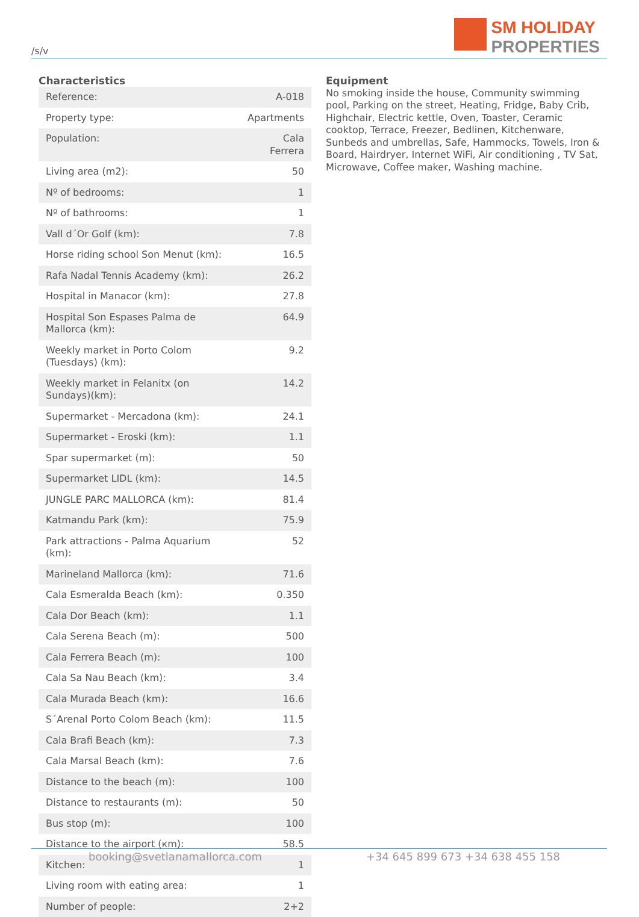/s/v
SM HOLIDAY
PROPERTIES
Characteristics
| Reference: | A-018 |
| Property type: | Apartments |
| Population: | Cala Ferrera |
| Living area (m2): | 50 |
| Nº of bedrooms: | 1 |
| Nº of bathrooms: | 1 |
| Vall d´Or Golf (km): | 7.8 |
| Horse riding school Son Menut (km): | 16.5 |
| Rafa Nadal Tennis Academy (km): | 26.2 |
| Hospital in Manacor (km): | 27.8 |
| Hospital Son Espases Palma de Mallorca (km): | 64.9 |
| Weekly market in Porto Colom (Tuesdays) (km): | 9.2 |
| Weekly market in Felanitx (on Sundays)(km): | 14.2 |
| Supermarket - Mercadona (km): | 24.1 |
| Supermarket - Eroski (km): | 1.1 |
| Spar supermarket (m): | 50 |
| Supermarket LIDL (km): | 14.5 |
| JUNGLE PARC MALLORCA (km): | 81.4 |
| Katmandu Park (km): | 75.9 |
| Park attractions - Palma Aquarium (km): | 52 |
| Marineland Mallorca (km): | 71.6 |
| Cala Esmeralda Beach (km): | 0.350 |
| Cala Dor Beach (km): | 1.1 |
| Cala Serena Beach (m): | 500 |
| Cala Ferrera Beach (m): | 100 |
| Cala Sa Nau Beach (km): | 3.4 |
| Cala Murada Beach (km): | 16.6 |
| S´Arenal Porto Colom Beach (km): | 11.5 |
| Cala Brafi Beach (km): | 7.3 |
| Cala Marsal Beach (km): | 7.6 |
| Distance to the beach (m): | 100 |
| Distance to restaurants (m): | 50 |
| Bus stop (m): | 100 |
| Distance to the airport (кm): | 58.5 |
| Kitchen: | 1 |
| Living room with eating area: | 1 |
| Number of people: | 2+2 |
Equipment
No smoking inside the house, Community swimming pool, Parking on the street, Heating, Fridge, Baby Crib, Highchair, Electric kettle, Oven, Toaster, Ceramic cooktop, Terrace, Freezer, Bedlinen, Kitchenware, Sunbeds and umbrellas, Safe, Hammocks, Towels, Iron & Board, Hairdryer, Internet WiFi, Air conditioning , TV Sat, Microwave, Coffee maker, Washing machine.
booking@svetlanamallorca.com +34 645 899 673 +34 638 455 158